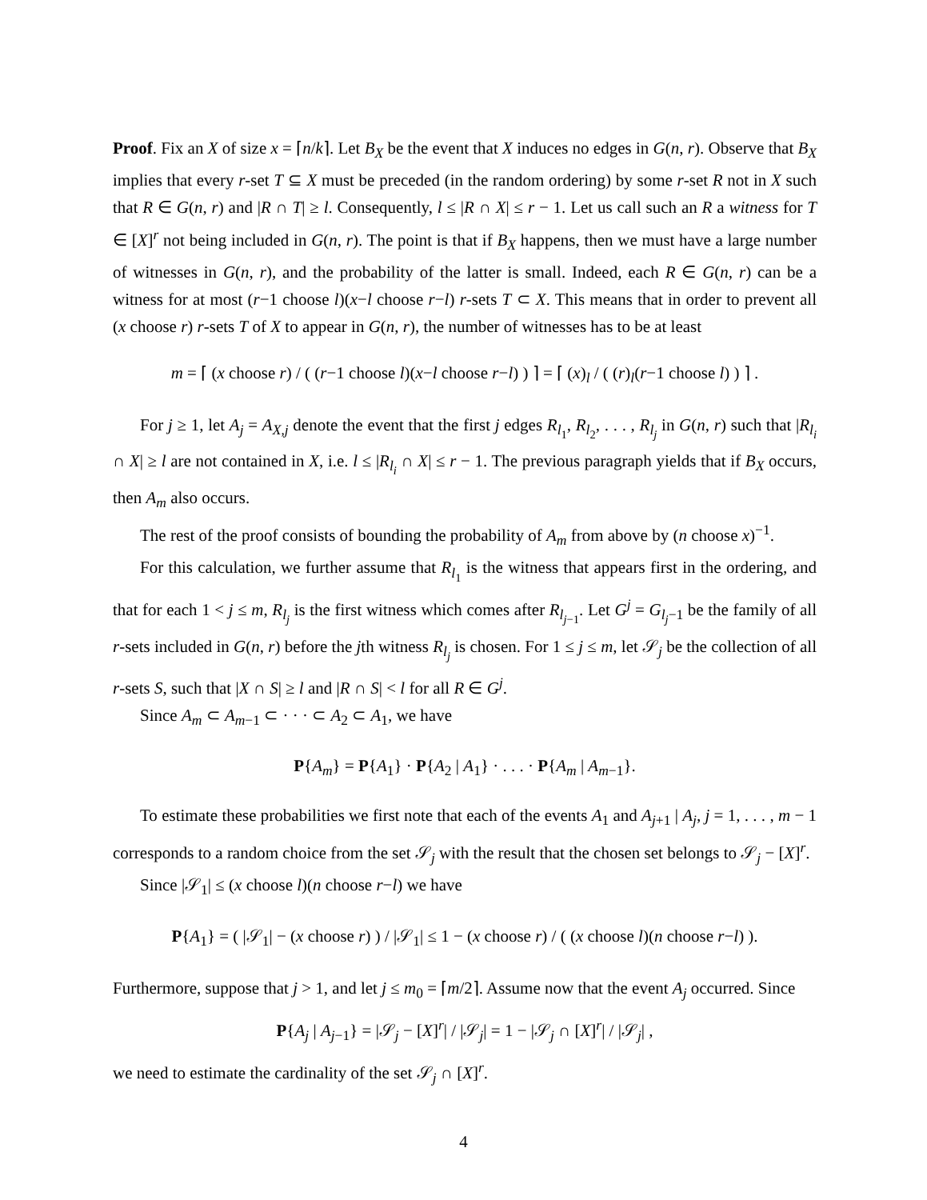Proof. Fix an X of size x = ⌈n/k⌉. Let B<sub>X</sub> be the event that X induces no edges in G(n, r). Observe that B<sub>X</sub> implies that every r-set T ⊆ X must be preceded (in the random ordering) by some r-set R not in X such that R ∈ G(n, r) and |R ∩ T| ≥ l. Consequently, l ≤ |R ∩ X| ≤ r − 1. Let us call such an R a witness for T ∈ [X]<sup>r</sup> not being included in G(n, r). The point is that if B<sub>X</sub> happens, then we must have a large number of witnesses in G(n, r), and the probability of the latter is small. Indeed, each R ∈ G(n, r) can be a witness for at most (r−1 choose l)(x−l choose r−l) r-sets T ⊂ X. This means that in order to prevent all (x choose r) r-sets T of X to appear in G(n, r), the number of witnesses has to be at least
m = ⌈ (x choose r) / ( (r−1 choose l)(x−l choose r−l) ) ⌉ = ⌈ (x)<sub>l</sub> / ( (r)<sub>l</sub>(r−1 choose l) ) ⌉ .
For j ≥ 1, let A<sub>j</sub> = A<sub>X,j</sub> denote the event that the first j edges R<sub>l<sub>1</sub></sub>, R<sub>l<sub>2</sub></sub>, . . . , R<sub>l<sub>j</sub></sub> in G(n, r) such that |R<sub>l<sub>i</sub></sub> ∩ X| ≥ l are not contained in X, i.e. l ≤ |R<sub>l<sub>i</sub></sub> ∩ X| ≤ r − 1. The previous paragraph yields that if B<sub>X</sub> occurs, then A<sub>m</sub> also occurs.
The rest of the proof consists of bounding the probability of A<sub>m</sub> from above by (n choose x)<sup>−1</sup>.
For this calculation, we further assume that R<sub>l<sub>1</sub></sub> is the witness that appears first in the ordering, and that for each 1 < j ≤ m, R<sub>l<sub>j</sub></sub> is the first witness which comes after R<sub>l<sub>j−1</sub></sub>. Let G<sup>j</sup> = G<sub>l<sub>j</sub>−1</sub> be the family of all r-sets included in G(n, r) before the jth witness R<sub>l<sub>j</sub></sub> is chosen. For 1 ≤ j ≤ m, let 𝒮<sub>j</sub> be the collection of all r-sets S, such that |X ∩ S| ≥ l and |R ∩ S| < l for all R ∈ G<sup>j</sup>.
Since A<sub>m</sub> ⊂ A<sub>m−1</sub> ⊂ · · · ⊂ A<sub>2</sub> ⊂ A<sub>1</sub>, we have
P{A<sub>m</sub>} = P{A<sub>1</sub>} · P{A<sub>2</sub> | A<sub>1</sub>} · . . . · P{A<sub>m</sub> | A<sub>m−1</sub>}.
To estimate these probabilities we first note that each of the events A<sub>1</sub> and A<sub>j+1</sub> | A<sub>j</sub>, j = 1, . . . , m − 1 corresponds to a random choice from the set 𝒮<sub>j</sub> with the result that the chosen set belongs to 𝒮<sub>j</sub> − [X]<sup>r</sup>.
Since |𝒮<sub>1</sub>| ≤ (x choose l)(n choose r−l) we have
P{A<sub>1</sub>} = ( |𝒮<sub>1</sub>| − (x choose r) ) / |𝒮<sub>1</sub>| ≤ 1 − (x choose r) / ( (x choose l)(n choose r−l) ).
Furthermore, suppose that j > 1, and let j ≤ m<sub>0</sub> = ⌈m/2⌉. Assume now that the event A<sub>j</sub> occurred. Since
P{A<sub>j</sub> | A<sub>j−1</sub>} = |𝒮<sub>j</sub> − [X]<sup>r</sup>| / |𝒮<sub>j</sub>| = 1 − |𝒮<sub>j</sub> ∩ [X]<sup>r</sup>| / |𝒮<sub>j</sub>| ,
we need to estimate the cardinality of the set 𝒮<sub>j</sub> ∩ [X]<sup>r</sup>.
4